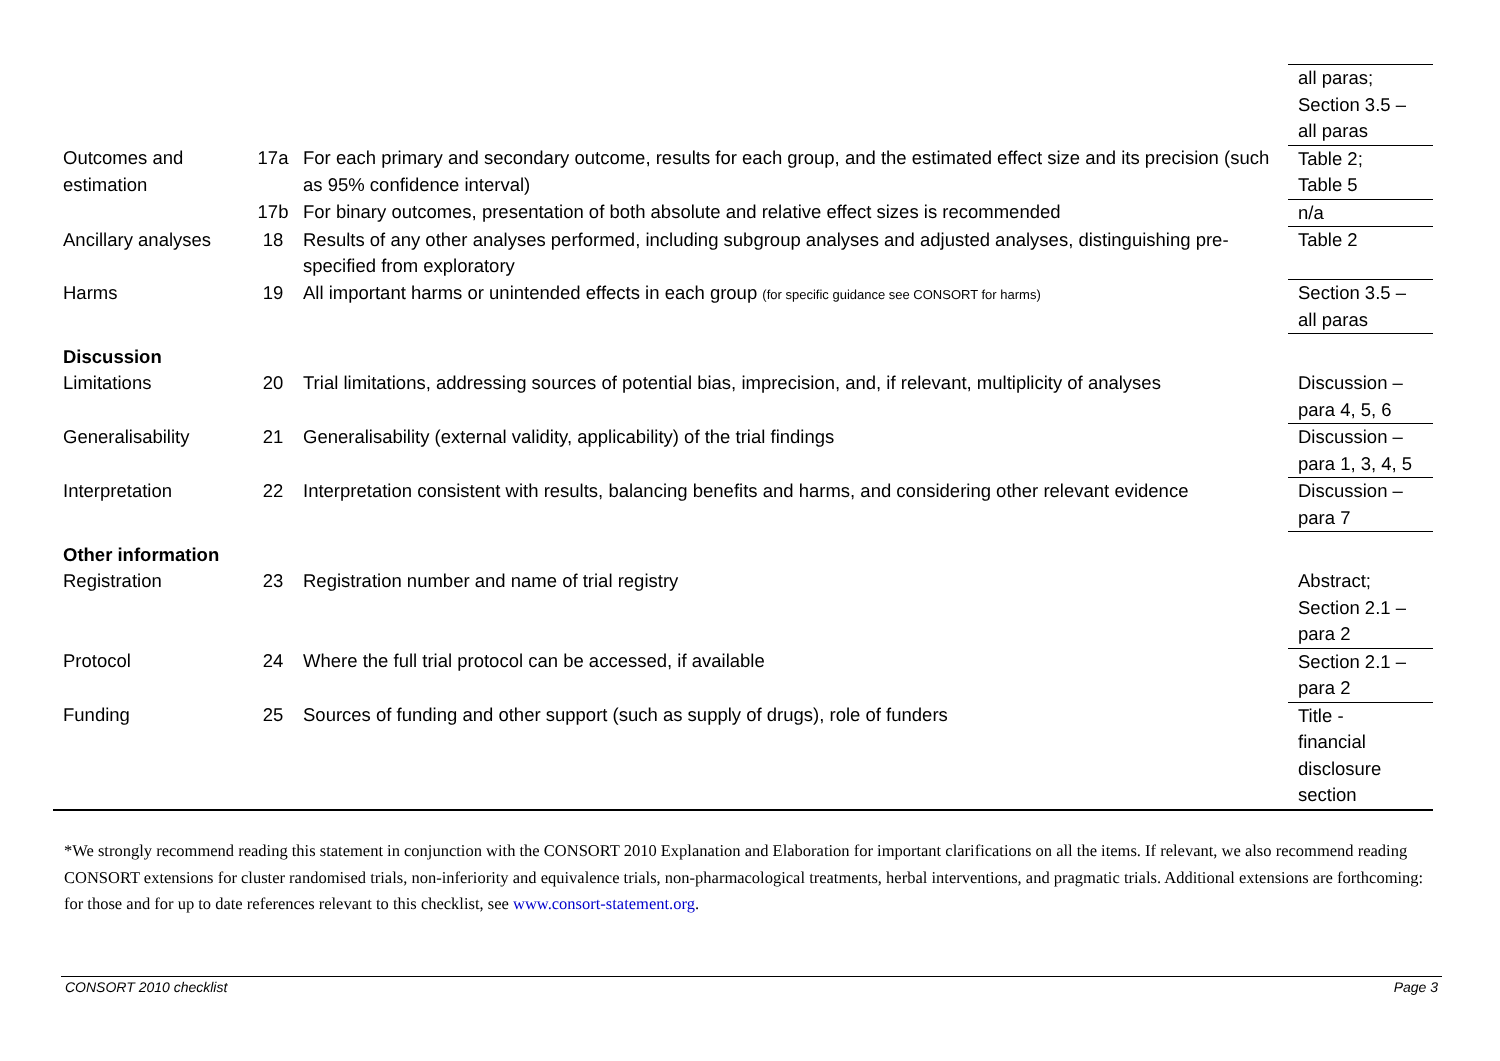| | | | all paras; Section 3.5 – all paras |
| Outcomes and estimation | 17a | For each primary and secondary outcome, results for each group, and the estimated effect size and its precision (such as 95% confidence interval) | Table 2; Table 5 |
| | 17b | For binary outcomes, presentation of both absolute and relative effect sizes is recommended | n/a |
| Ancillary analyses | 18 | Results of any other analyses performed, including subgroup analyses and adjusted analyses, distinguishing pre-specified from exploratory | Table 2 |
| Harms | 19 | All important harms or unintended effects in each group (for specific guidance see CONSORT for harms) | Section 3.5 – all paras |
| Discussion | | | |
| Limitations | 20 | Trial limitations, addressing sources of potential bias, imprecision, and, if relevant, multiplicity of analyses | Discussion – para 4, 5, 6 |
| Generalisability | 21 | Generalisability (external validity, applicability) of the trial findings | Discussion – para 1, 3, 4, 5 |
| Interpretation | 22 | Interpretation consistent with results, balancing benefits and harms, and considering other relevant evidence | Discussion – para 7 |
| Other information | | | |
| Registration | 23 | Registration number and name of trial registry | Abstract; Section 2.1 – para 2 |
| Protocol | 24 | Where the full trial protocol can be accessed, if available | Section 2.1 – para 2 |
| Funding | 25 | Sources of funding and other support (such as supply of drugs), role of funders | Title - financial disclosure section |
*We strongly recommend reading this statement in conjunction with the CONSORT 2010 Explanation and Elaboration for important clarifications on all the items. If relevant, we also recommend reading CONSORT extensions for cluster randomised trials, non-inferiority and equivalence trials, non-pharmacological treatments, herbal interventions, and pragmatic trials. Additional extensions are forthcoming: for those and for up to date references relevant to this checklist, see www.consort-statement.org.
CONSORT 2010 checklist Page 3